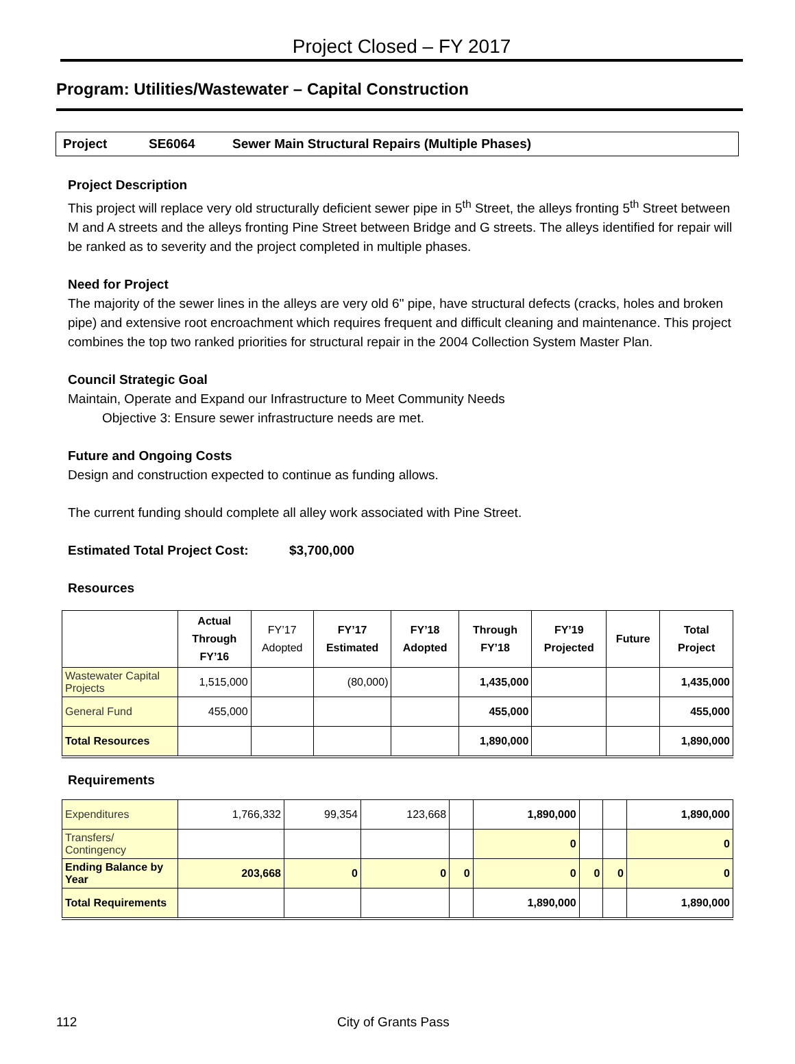Project Closed – FY 2017
Program: Utilities/Wastewater – Capital Construction
Project SE6064 Sewer Main Structural Repairs (Multiple Phases)
Project Description
This project will replace very old structurally deficient sewer pipe in 5<sup>th</sup> Street, the alleys fronting 5<sup>th</sup> Street between M and A streets and the alleys fronting Pine Street between Bridge and G streets. The alleys identified for repair will be ranked as to severity and the project completed in multiple phases.
Need for Project
The majority of the sewer lines in the alleys are very old 6" pipe, have structural defects (cracks, holes and broken pipe) and extensive root encroachment which requires frequent and difficult cleaning and maintenance. This project combines the top two ranked priorities for structural repair in the 2004 Collection System Master Plan.
Council Strategic Goal
Maintain, Operate and Expand our Infrastructure to Meet Community Needs
Objective 3: Ensure sewer infrastructure needs are met.
Future and Ongoing Costs
Design and construction expected to continue as funding allows.
The current funding should complete all alley work associated with Pine Street.
Estimated Total Project Cost: $3,700,000
Resources
| | Actual Through FY’16 | FY’17 Adopted | FY’17 Estimated | FY’18 Adopted | Through FY’18 | FY’19 Projected | Future | Total Project |
| --- | --- | --- | --- | --- | --- | --- | --- | --- |
| Wastewater Capital Projects | 1,515,000 | | (80,000) | | 1,435,000 | | | 1,435,000 |
| General Fund | 455,000 | | | | 455,000 | | | 455,000 |
| Total Resources | | | | | 1,890,000 | | | 1,890,000 |
Requirements
| Expenditures | 1,766,332 | 99,354 | 123,668 | | 1,890,000 | | | 1,890,000 |
| Transfers/ Contingency | | | | | 0 | | | 0 |
| Ending Balance by Year | 203,668 | 0 | 0 | 0 | 0 | 0 | 0 | 0 |
| Total Requirements | | | | | 1,890,000 | | | 1,890,000 |
112 City of Grants Pass